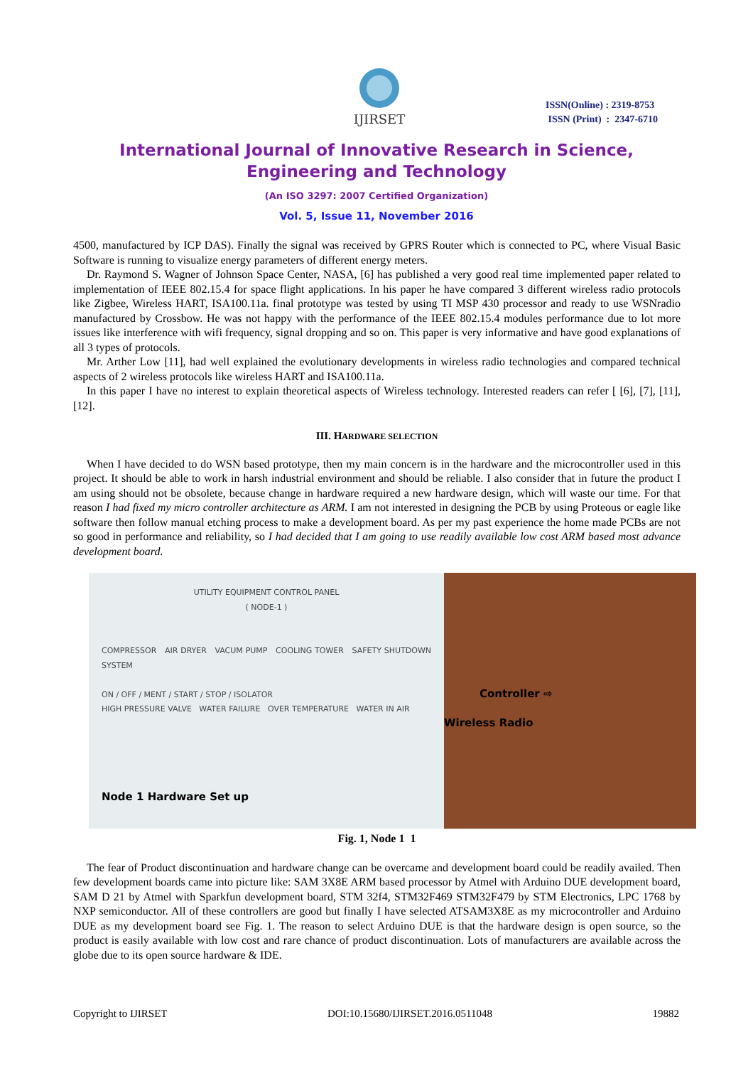IJIRSET
ISSN(Online) : 2319-8753
ISSN (Print) : 2347-6710
International Journal of Innovative Research in Science,
Engineering and Technology
(An ISO 3297: 2007 Certified Organization)
Vol. 5, Issue 11, November 2016
4500, manufactured by ICP DAS). Finally the signal was received by GPRS Router which is connected to PC, where Visual Basic Software is running to visualize energy parameters of different energy meters.
Dr. Raymond S. Wagner of Johnson Space Center, NASA, [6] has published a very good real time implemented paper related to implementation of IEEE 802.15.4 for space flight applications. In his paper he have compared 3 different wireless radio protocols like Zigbee, Wireless HART, ISA100.11a. final prototype was tested by using TI MSP 430 processor and ready to use WSNradio manufactured by Crossbow. He was not happy with the performance of the IEEE 802.15.4 modules performance due to lot more issues like interference with wifi frequency, signal dropping and so on. This paper is very informative and have good explanations of all 3 types of protocols.
Mr. Arther Low [11], had well explained the evolutionary developments in wireless radio technologies and compared technical aspects of 2 wireless protocols like wireless HART and ISA100.11a.
In this paper I have no interest to explain theoretical aspects of Wireless technology. Interested readers can refer [ [6], [7], [11],[12].
III. HARDWARE SELECTION
When I have decided to do WSN based prototype, then my main concern is in the hardware and the microcontroller used in this project. It should be able to work in harsh industrial environment and should be reliable. I also consider that in future the product I am using should not be obsolete, because change in hardware required a new hardware design, which will waste our time. For that reason I had fixed my micro controller architecture as ARM. I am not interested in designing the PCB by using Proteous or eagle like software then follow manual etching process to make a development board. As per my past experience the home made PCBs are not so good in performance and reliability, so I had decided that I am going to use readily available low cost ARM based most advance development board.
UTILITY EQUIPMENT CONTROL PANEL
( NODE-1 )
COMPRESSOR AIR DRYER VACUM PUMP COOLING TOWER SAFETY SHUTDOWN SYSTEM
ON / OFF / MENT / START / STOP / ISOLATOR
HIGH PRESSURE VALVE WATER FAILURE OVER TEMPERATURE WATER IN AIR
Node 1 Hardware Set up
Controller ⇨
Wireless Radio
Fig. 1, Node 1 1
The fear of Product discontinuation and hardware change can be overcame and development board could be readily availed. Then few development boards came into picture like: SAM 3X8E ARM based processor by Atmel with Arduino DUE development board, SAM D 21 by Atmel with Sparkfun development board, STM 32f4, STM32F469 STM32F479 by STM Electronics, LPC 1768 by NXP semiconductor. All of these controllers are good but finally I have selected ATSAM3X8E as my microcontroller and Arduino DUE as my development board see Fig. 1. The reason to select Arduino DUE is that the hardware design is open source, so the product is easily available with low cost and rare chance of product discontinuation. Lots of manufacturers are available across the globe due to its open source hardware & IDE.
Copyright to IJIRSET DOI:10.15680/IJIRSET.2016.0511048 19882